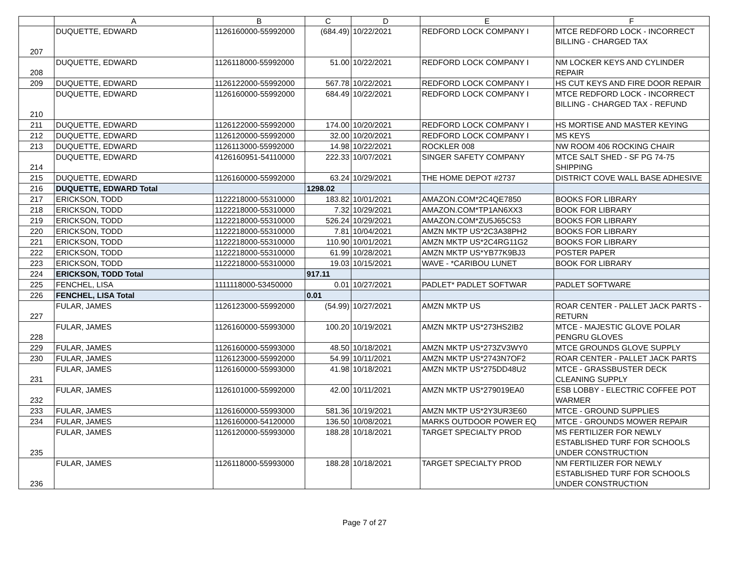| | A | B | C | D | E | F |
| --- | --- | --- | --- | --- | --- | --- |
| 207 | DUQUETTE, EDWARD | 1126160000-55992000 | (684.49) | 10/22/2021 | REDFORD LOCK COMPANY I | MTCE REDFORD LOCK - INCORRECT BILLING - CHARGED TAX |
| 208 | DUQUETTE, EDWARD | 1126118000-55992000 | 51.00 | 10/22/2021 | REDFORD LOCK COMPANY I | NM LOCKER KEYS AND CYLINDER REPAIR |
| 209 | DUQUETTE, EDWARD | 1126122000-55992000 | 567.78 | 10/22/2021 | REDFORD LOCK COMPANY I | HS CUT KEYS AND FIRE DOOR REPAIR |
| 210 | DUQUETTE, EDWARD | 1126160000-55992000 | 684.49 | 10/22/2021 | REDFORD LOCK COMPANY I | MTCE REDFORD LOCK - INCORRECT BILLING - CHARGED TAX - REFUND |
| 211 | DUQUETTE, EDWARD | 1126122000-55992000 | 174.00 | 10/20/2021 | REDFORD LOCK COMPANY I | HS MORTISE AND MASTER KEYING |
| 212 | DUQUETTE, EDWARD | 1126120000-55992000 | 32.00 | 10/20/2021 | REDFORD LOCK COMPANY I | MS KEYS |
| 213 | DUQUETTE, EDWARD | 1126113000-55992000 | 14.98 | 10/22/2021 | ROCKLER 008 | NW ROOM 406 ROCKING CHAIR |
| 214 | DUQUETTE, EDWARD | 4126160951-54110000 | 222.33 | 10/07/2021 | SINGER SAFETY COMPANY | MTCE SALT SHED - SF PG 74-75 SHIPPING |
| 215 | DUQUETTE, EDWARD | 1126160000-55992000 | 63.24 | 10/29/2021 | THE HOME DEPOT #2737 | DISTRICT COVE WALL BASE ADHESIVE |
| 216 | DUQUETTE, EDWARD Total | | 1298.02 | | | |
| 217 | ERICKSON, TODD | 1122218000-55310000 | 183.82 | 10/01/2021 | AMAZON.COM*2C4QE7850 | BOOKS FOR LIBRARY |
| 218 | ERICKSON, TODD | 1122218000-55310000 | 7.32 | 10/29/2021 | AMAZON.COM*TP1AN6XX3 | BOOK FOR LIBRARY |
| 219 | ERICKSON, TODD | 1122218000-55310000 | 526.24 | 10/29/2021 | AMAZON.COM*ZU5J65CS3 | BOOKS FOR LIBRARY |
| 220 | ERICKSON, TODD | 1122218000-55310000 | 7.81 | 10/04/2021 | AMZN MKTP US*2C3A38PH2 | BOOKS FOR LIBRARY |
| 221 | ERICKSON, TODD | 1122218000-55310000 | 110.90 | 10/01/2021 | AMZN MKTP US*2C4RG11G2 | BOOKS FOR LIBRARY |
| 222 | ERICKSON, TODD | 1122218000-55310000 | 61.99 | 10/28/2021 | AMZN MKTP US*YB77K9BJ3 | POSTER PAPER |
| 223 | ERICKSON, TODD | 1122218000-55310000 | 19.03 | 10/15/2021 | WAVE - *CARIBOU LUNET | BOOK FOR LIBRARY |
| 224 | ERICKSON, TODD Total | | 917.11 | | | |
| 225 | FENCHEL, LISA | 1111118000-53450000 | 0.01 | 10/27/2021 | PADLET* PADLET SOFTWAR | PADLET SOFTWARE |
| 226 | FENCHEL, LISA Total | | 0.01 | | | |
| 227 | FULAR, JAMES | 1126123000-55992000 | (54.99) | 10/27/2021 | AMZN MKTP US | ROAR CENTER - PALLET JACK PARTS - RETURN |
| 228 | FULAR, JAMES | 1126160000-55993000 | 100.20 | 10/19/2021 | AMZN MKTP US*273HS2IB2 | MTCE - MAJESTIC GLOVE POLAR PENGRU GLOVES |
| 229 | FULAR, JAMES | 1126160000-55993000 | 48.50 | 10/18/2021 | AMZN MKTP US*273ZV3WY0 | MTCE GROUNDS GLOVE SUPPLY |
| 230 | FULAR, JAMES | 1126123000-55992000 | 54.99 | 10/11/2021 | AMZN MKTP US*2743N7OF2 | ROAR CENTER - PALLET JACK PARTS |
| 231 | FULAR, JAMES | 1126160000-55993000 | 41.98 | 10/18/2021 | AMZN MKTP US*275DD48U2 | MTCE - GRASSBUSTER DECK CLEANING SUPPLY |
| 232 | FULAR, JAMES | 1126101000-55992000 | 42.00 | 10/11/2021 | AMZN MKTP US*279019EA0 | ESB LOBBY - ELECTRIC COFFEE POT WARMER |
| 233 | FULAR, JAMES | 1126160000-55993000 | 581.36 | 10/19/2021 | AMZN MKTP US*2Y3UR3E60 | MTCE - GROUND SUPPLIES |
| 234 | FULAR, JAMES | 1126160000-54120000 | 136.50 | 10/08/2021 | MARKS OUTDOOR POWER EQ | MTCE - GROUNDS MOWER REPAIR |
| 235 | FULAR, JAMES | 1126120000-55993000 | 188.28 | 10/18/2021 | TARGET SPECIALTY PROD | MS FERTILIZER FOR NEWLY ESTABLISHED TURF FOR SCHOOLS UNDER CONSTRUCTION |
| 236 | FULAR, JAMES | 1126118000-55993000 | 188.28 | 10/18/2021 | TARGET SPECIALTY PROD | NM FERTILIZER FOR NEWLY ESTABLISHED TURF FOR SCHOOLS UNDER CONSTRUCTION |
Page 7 of 27